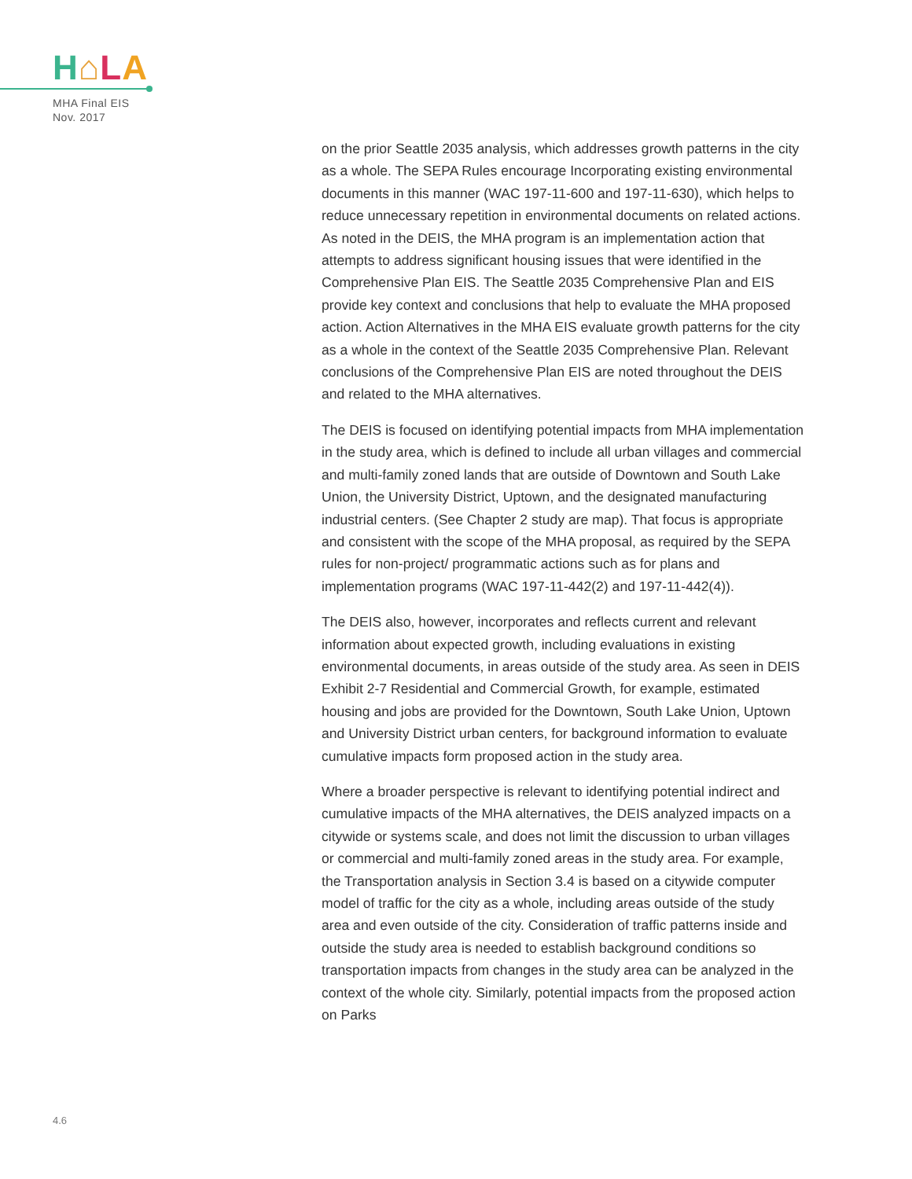H⌂LA
MHA Final EIS
Nov. 2017
on the prior Seattle 2035 analysis, which addresses growth patterns in the city as a whole. The SEPA Rules encourage Incorporating existing environmental documents in this manner (WAC 197-11-600 and 197-11-630), which helps to reduce unnecessary repetition in environmental documents on related actions. As noted in the DEIS, the MHA program is an implementation action that attempts to address significant housing issues that were identified in the Comprehensive Plan EIS. The Seattle 2035 Comprehensive Plan and EIS provide key context and conclusions that help to evaluate the MHA proposed action. Action Alternatives in the MHA EIS evaluate growth patterns for the city as a whole in the context of the Seattle 2035 Comprehensive Plan. Relevant conclusions of the Comprehensive Plan EIS are noted throughout the DEIS and related to the MHA alternatives.
The DEIS is focused on identifying potential impacts from MHA implementation in the study area, which is defined to include all urban villages and commercial and multi-family zoned lands that are outside of Downtown and South Lake Union, the University District, Uptown, and the designated manufacturing industrial centers. (See Chapter 2 study are map). That focus is appropriate and consistent with the scope of the MHA proposal, as required by the SEPA rules for non-project/ programmatic actions such as for plans and implementation programs (WAC 197-11-442(2) and 197-11-442(4)).
The DEIS also, however, incorporates and reflects current and relevant information about expected growth, including evaluations in existing environmental documents, in areas outside of the study area. As seen in DEIS Exhibit 2-7 Residential and Commercial Growth, for example, estimated housing and jobs are provided for the Downtown, South Lake Union, Uptown and University District urban centers, for background information to evaluate cumulative impacts form proposed action in the study area.
Where a broader perspective is relevant to identifying potential indirect and cumulative impacts of the MHA alternatives, the DEIS analyzed impacts on a citywide or systems scale, and does not limit the discussion to urban villages or commercial and multi-family zoned areas in the study area. For example, the Transportation analysis in Section 3.4 is based on a citywide computer model of traffic for the city as a whole, including areas outside of the study area and even outside of the city. Consideration of traffic patterns inside and outside the study area is needed to establish background conditions so transportation impacts from changes in the study area can be analyzed in the context of the whole city. Similarly, potential impacts from the proposed action on Parks
4.6